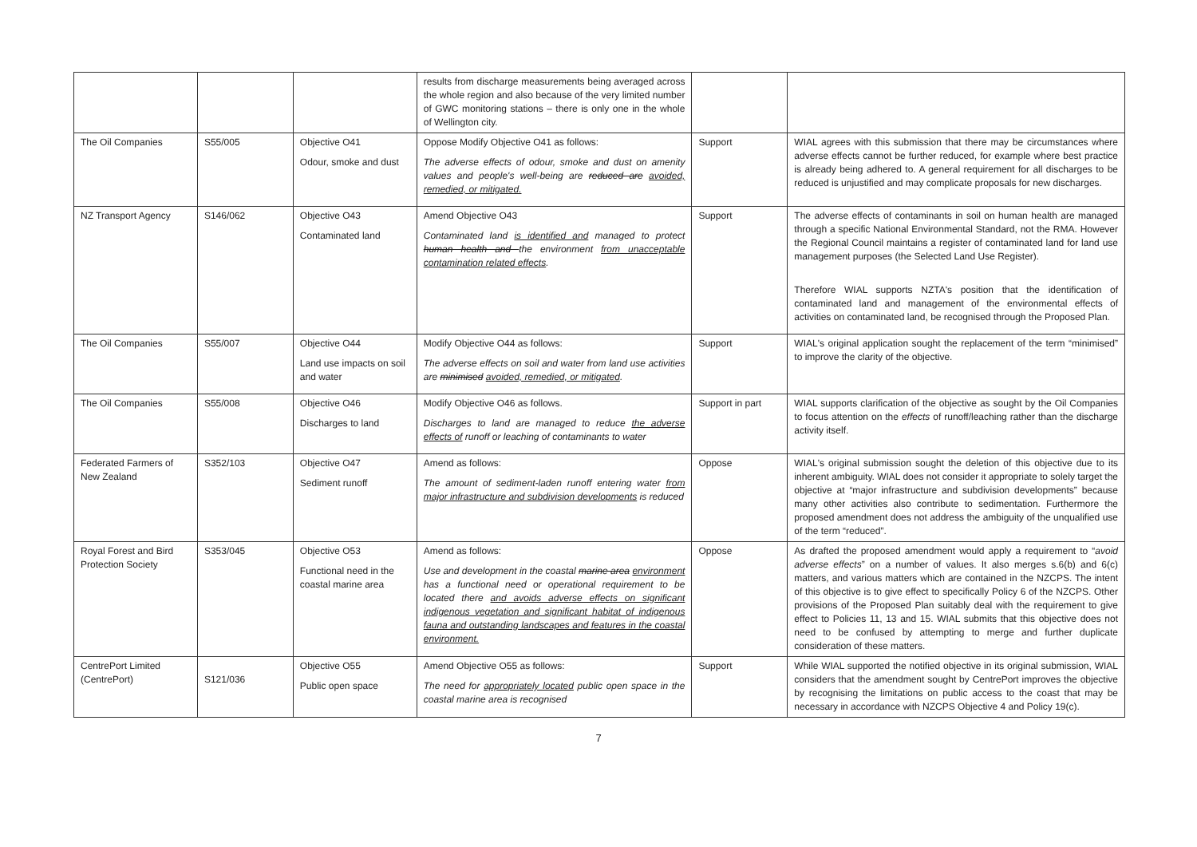| | | | results from discharge measurements being averaged across the whole region and also because of the very limited number of GWC monitoring stations – there is only one in the whole of Wellington city. | | |
| The Oil Companies | S55/005 | Objective O41 Odour, smoke and dust | Oppose Modify Objective O41 as follows: The adverse effects of odour, smoke and dust on amenity values and people's well-being are reduced are avoided, remedied, or mitigated. | Support | WIAL agrees with this submission that there may be circumstances where adverse effects cannot be further reduced, for example where best practice is already being adhered to. A general requirement for all discharges to be reduced is unjustified and may complicate proposals for new discharges. |
| NZ Transport Agency | S146/062 | Objective O43 Contaminated land | Amend Objective O43 Contaminated land is identified and managed to protect human health and the environment from unacceptable contamination related effects . | Support | The adverse effects of contaminants in soil on human health are managed through a specific National Environmental Standard, not the RMA. However the Regional Council maintains a register of contaminated land for land use management purposes (the Selected Land Use Register). Therefore WIAL supports NZTA's position that the identification of contaminated land and management of the environmental effects of activities on contaminated land, be recognised through the Proposed Plan. |
| The Oil Companies | S55/007 | Objective O44 Land use impacts on soil and water | Modify Objective O44 as follows: The adverse effects on soil and water from land use activities are minimised avoided, remedied, or mitigated . | Support | WIAL's original application sought the replacement of the term “minimised” to improve the clarity of the objective. |
| The Oil Companies | S55/008 | Objective O46 Discharges to land | Modify Objective O46 as follows. Discharges to land are managed to reduce the adverse effects of runoff or leaching of contaminants to water | Support in part | WIAL supports clarification of the objective as sought by the Oil Companies to focus attention on the effects of runoff/leaching rather than the discharge activity itself. |
| Federated Farmers of New Zealand | S352/103 | Objective O47 Sediment runoff | Amend as follows: The amount of sediment-laden runoff entering water from major infrastructure and subdivision developments is reduced | Oppose | WIAL's original submission sought the deletion of this objective due to its inherent ambiguity. WIAL does not consider it appropriate to solely target the objective at “major infrastructure and subdivision developments” because many other activities also contribute to sedimentation. Furthermore the proposed amendment does not address the ambiguity of the unqualified use of the term “reduced”. |
| Royal Forest and Bird Protection Society | S353/045 | Objective O53 Functional need in the coastal marine area | Amend as follows: Use and development in the coastal marine area environment has a functional need or operational requirement to be located there and avoids adverse effects on significant indigenous vegetation and significant habitat of indigenous fauna and outstanding landscapes and features in the coastal environment. | Oppose | As drafted the proposed amendment would apply a requirement to “ avoid adverse effects ” on a number of values. It also merges s.6(b) and 6(c) matters, and various matters which are contained in the NZCPS. The intent of this objective is to give effect to specifically Policy 6 of the NZCPS. Other provisions of the Proposed Plan suitably deal with the requirement to give effect to Policies 11, 13 and 15. WIAL submits that this objective does not need to be confused by attempting to merge and further duplicate consideration of these matters. |
| CentrePort Limited (CentrePort) | S121/036 | Objective O55 Public open space | Amend Objective O55 as follows: The need for appropriately located public open space in the coastal marine area is recognised | Support | While WIAL supported the notified objective in its original submission, WIAL considers that the amendment sought by CentrePort improves the objective by recognising the limitations on public access to the coast that may be necessary in accordance with NZCPS Objective 4 and Policy 19(c). |
7